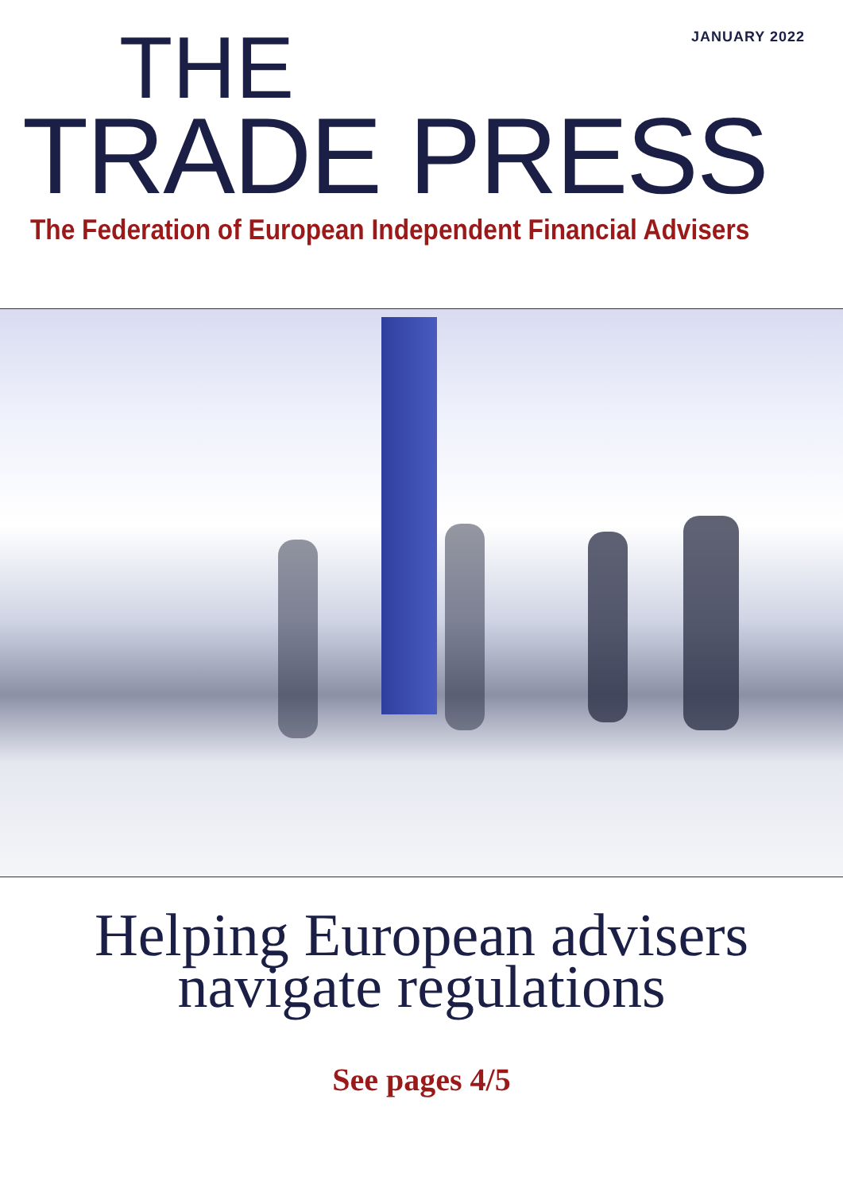JANUARY 2022 THE
TRADE PRESS The Federation of European Independent Financial Advisers
Helping European advisers
navigate regulations
See pages 4/5